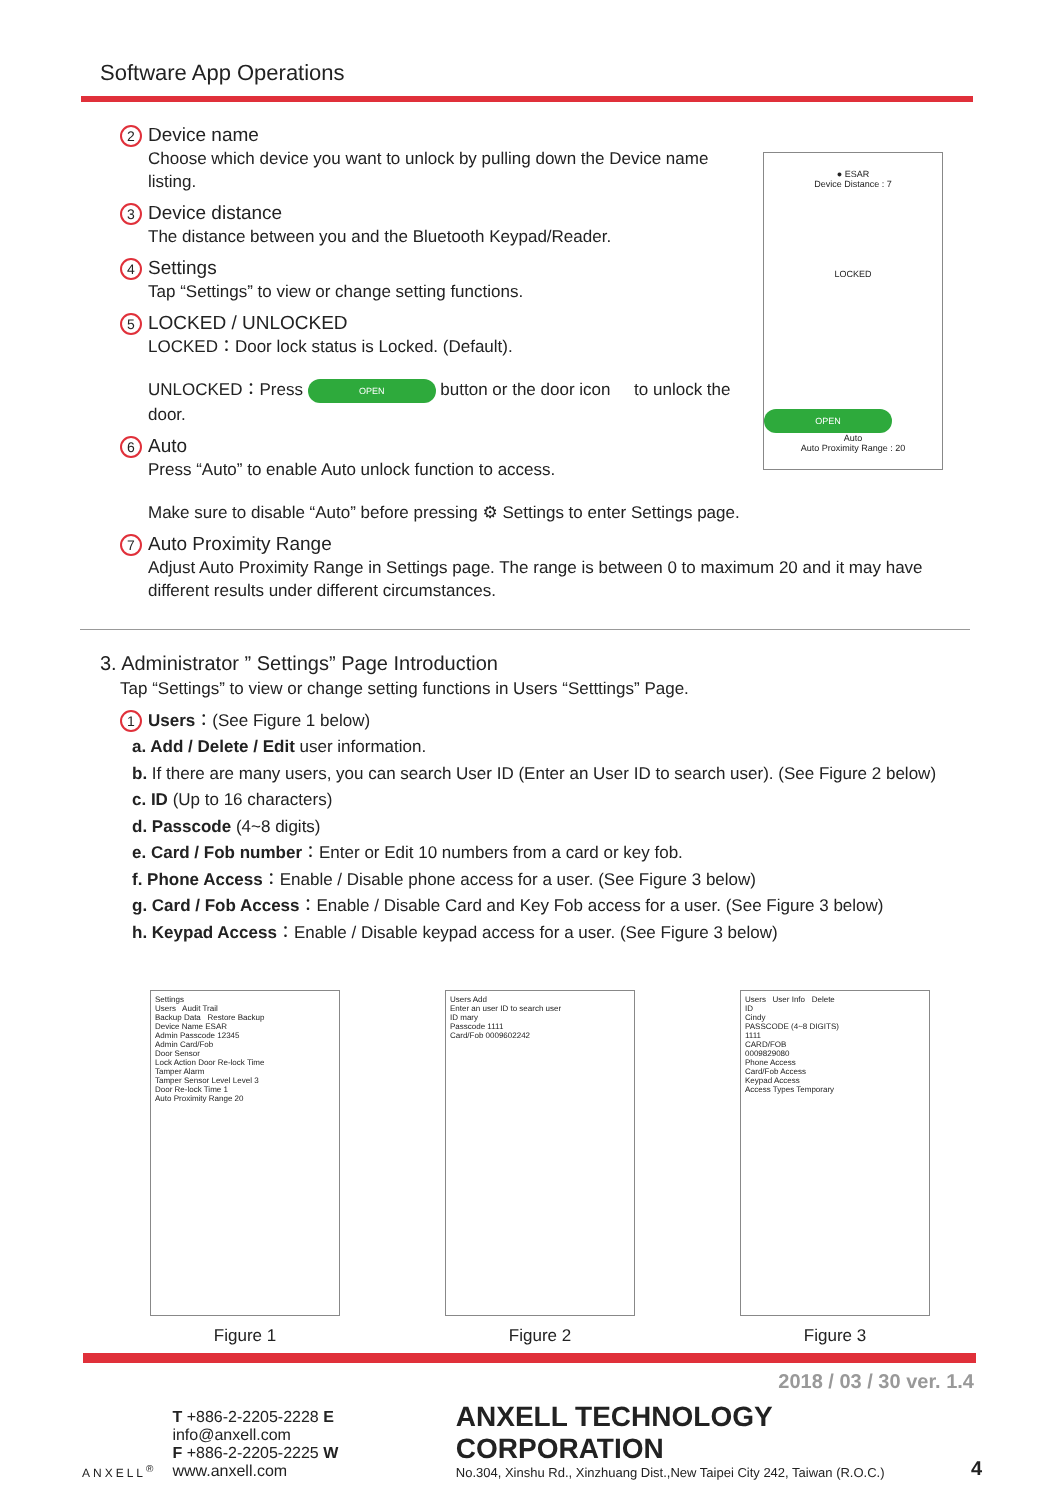Software App Operations
2 Device name
Choose which device you want to unlock by pulling down the Device name listing.
3 Device distance
The distance between you and the Bluetooth Keypad/Reader.
4 Settings
Tap “Settings” to view or change setting functions.
5 LOCKED / UNLOCKED
LOCKED：Door lock status is Locked. (Default).
UNLOCKED：Press OPEN button or the door icon to unlock the door.
6 Auto
Press “Auto” to enable Auto unlock function to access.
Make sure to disable “Auto” before pressing ⚙ Settings to enter Settings page.
7 Auto Proximity Range
Adjust Auto Proximity Range in Settings page. The range is between 0 to maximum 20 and it may have different results under different circumstances.
● ESAR
Device Distance : 7
LOCKED
OPEN
Auto
Auto Proximity Range : 20
3. Administrator ” Settings” Page Introduction
Tap “Settings” to view or change setting functions in Users “Setttings” Page.
1 Users：(See Figure 1 below)
a. Add / Delete / Edit user information.
b. If there are many users, you can search User ID (Enter an User ID to search user). (See Figure 2 below)
c. ID (Up to 16 characters)
d. Passcode (4~8 digits)
e. Card / Fob number：Enter or Edit 10 numbers from a card or key fob.
f. Phone Access：Enable / Disable phone access for a user. (See Figure 3 below)
g. Card / Fob Access：Enable / Disable Card and Key Fob access for a user. (See Figure 3 below)
h. Keypad Access：Enable / Disable keypad access for a user. (See Figure 3 below)
Settings
Users Audit Trail
Backup Data Restore Backup
Device Name ESAR
Admin Passcode 12345
Admin Card/Fob
Door Sensor
Lock Action Door Re-lock Time
Tamper Alarm
Tamper Sensor Level Level 3
Door Re-lock Time 1
Auto Proximity Range 20
Figure 1
Users Add
Enter an user ID to search user
ID mary
Passcode 1111
Card/Fob 0009602242
Figure 2
Users User Info Delete
ID
Cindy
PASSCODE (4~8 DIGITS)
1111
CARD/FOB
0009829080
Phone Access
Card/Fob Access
Keypad Access
Access Types Temporary
Figure 3
2018 / 03 / 30 ver. 1.4
ANXELL<sup>®</sup>
T +886-2-2205-2228 E info@anxell.com
F +886-2-2205-2225 W www.anxell.com
ANXELL TECHNOLOGY CORPORATION
No.304, Xinshu Rd., Xinzhuang Dist.,New Taipei City 242, Taiwan (R.O.C.)
4